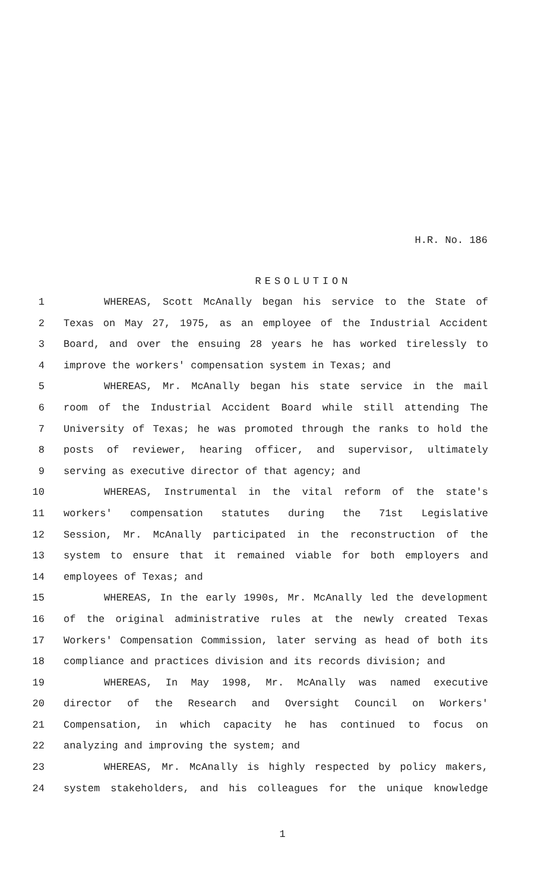H.R. No. 186
RESOLUTION
1 WHEREAS, Scott McAnally began his service to the State of
2 Texas on May 27, 1975, as an employee of the Industrial Accident
3 Board, and over the ensuing 28 years he has worked tirelessly to
4 improve the workers' compensation system in Texas; and
5 WHEREAS, Mr. McAnally began his state service in the mail
6 room of the Industrial Accident Board while still attending The
7 University of Texas; he was promoted through the ranks to hold the
8 posts of reviewer, hearing officer, and supervisor, ultimately
9 serving as executive director of that agency; and
10 WHEREAS, Instrumental in the vital reform of the state's
11 workers' compensation statutes during the 71st Legislative
12 Session, Mr. McAnally participated in the reconstruction of the
13 system to ensure that it remained viable for both employers and
14 employees of Texas; and
15 WHEREAS, In the early 1990s, Mr. McAnally led the development
16 of the original administrative rules at the newly created Texas
17 Workers' Compensation Commission, later serving as head of both its
18 compliance and practices division and its records division; and
19 WHEREAS, In May 1998, Mr. McAnally was named executive
20 director of the Research and Oversight Council on Workers'
21 Compensation, in which capacity he has continued to focus on
22 analyzing and improving the system; and
23 WHEREAS, Mr. McAnally is highly respected by policy makers,
24 system stakeholders, and his colleagues for the unique knowledge
1